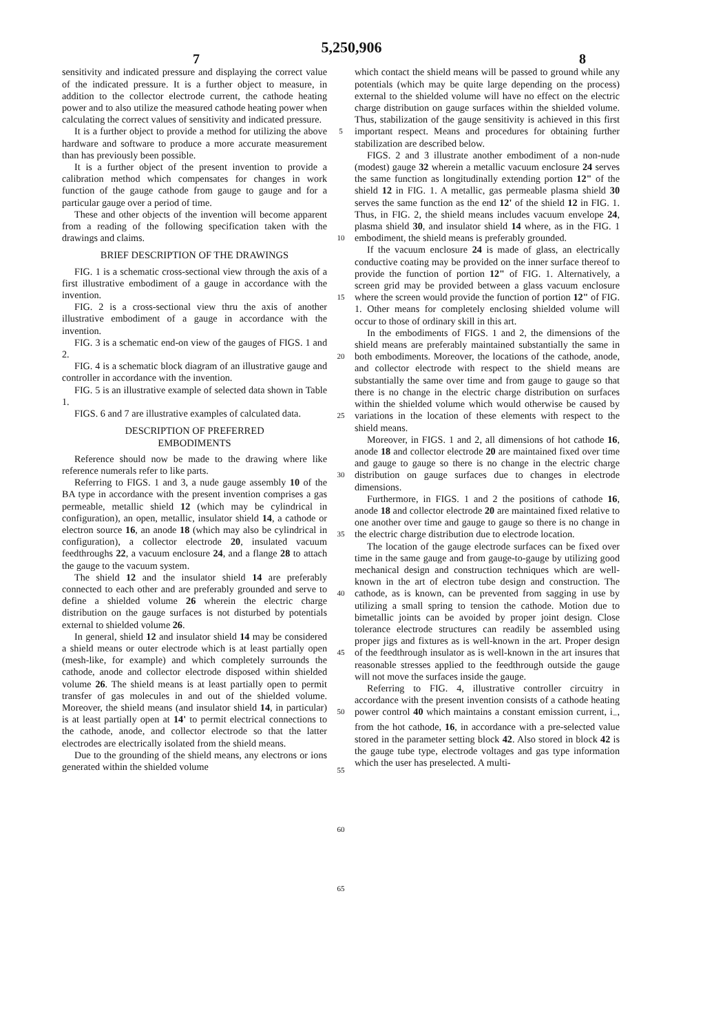5,250,906
7 8
sensitivity and indicated pressure and displaying the correct value of the indicated pressure. It is a further object to measure, in addition to the collector electrode current, the cathode heating power and to also utilize the measured cathode heating power when calculating the correct values of sensitivity and indicated pressure.
It is a further object to provide a method for utilizing the above hardware and software to produce a more accurate measurement than has previously been possible.
It is a further object of the present invention to provide a calibration method which compensates for changes in work function of the gauge cathode from gauge to gauge and for a particular gauge over a period of time.
These and other objects of the invention will become apparent from a reading of the following specification taken with the drawings and claims.
BRIEF DESCRIPTION OF THE DRAWINGS
FIG. 1 is a schematic cross-sectional view through the axis of a first illustrative embodiment of a gauge in accordance with the invention.
FIG. 2 is a cross-sectional view thru the axis of another illustrative embodiment of a gauge in accordance with the invention.
FIG. 3 is a schematic end-on view of the gauges of FIGS. 1 and 2.
FIG. 4 is a schematic block diagram of an illustrative gauge and controller in accordance with the invention.
FIG. 5 is an illustrative example of selected data shown in Table 1.
FIGS. 6 and 7 are illustrative examples of calculated data.
DESCRIPTION OF PREFERRED
EMBODIMENTS
Reference should now be made to the drawing where like reference numerals refer to like parts.
Referring to FIGS. 1 and 3, a nude gauge assembly 10 of the BA type in accordance with the present invention comprises a gas permeable, metallic shield 12 (which may be cylindrical in configuration), an open, metallic, insulator shield 14, a cathode or electron source 16, an anode 18 (which may also be cylindrical in configuration), a collector electrode 20, insulated vacuum feedthroughs 22, a vacuum enclosure 24, and a flange 28 to attach the gauge to the vacuum system.
The shield 12 and the insulator shield 14 are preferably connected to each other and are preferably grounded and serve to define a shielded volume 26 wherein the electric charge distribution on the gauge surfaces is not disturbed by potentials external to shielded volume 26.
In general, shield 12 and insulator shield 14 may be considered a shield means or outer electrode which is at least partially open (mesh-like, for example) and which completely surrounds the cathode, anode and collector electrode disposed within shielded volume 26. The shield means is at least partially open to permit transfer of gas molecules in and out of the shielded volume. Moreover, the shield means (and insulator shield 14, in particular) is at least partially open at 14' to permit electrical connections to the cathode, anode, and collector electrode so that the latter electrodes are electrically isolated from the shield means.
Due to the grounding of the shield means, any electrons or ions generated within the shielded volume
5
10
15
20
25
30
35
40
45
50
55
60
65
which contact the shield means will be passed to ground while any potentials (which may be quite large depending on the process) external to the shielded volume will have no effect on the electric charge distribution on gauge surfaces within the shielded volume. Thus, stabilization of the gauge sensitivity is achieved in this first important respect. Means and procedures for obtaining further stabilization are described below.
FIGS. 2 and 3 illustrate another embodiment of a non-nude (modest) gauge 32 wherein a metallic vacuum enclosure 24 serves the same function as longitudinally extending portion 12" of the shield 12 in FIG. 1. A metallic, gas permeable plasma shield 30 serves the same function as the end 12' of the shield 12 in FIG. 1. Thus, in FIG. 2, the shield means includes vacuum envelope 24, plasma shield 30, and insulator shield 14 where, as in the FIG. 1 embodiment, the shield means is preferably grounded.
If the vacuum enclosure 24 is made of glass, an electrically conductive coating may be provided on the inner surface thereof to provide the function of portion 12" of FIG. 1. Alternatively, a screen grid may be provided between a glass vacuum enclosure where the screen would provide the function of portion 12" of FIG. 1. Other means for completely enclosing shielded volume will occur to those of ordinary skill in this art.
In the embodiments of FIGS. 1 and 2, the dimensions of the shield means are preferably maintained substantially the same in both embodiments. Moreover, the locations of the cathode, anode, and collector electrode with respect to the shield means are substantially the same over time and from gauge to gauge so that there is no change in the electric charge distribution on surfaces within the shielded volume which would otherwise be caused by variations in the location of these elements with respect to the shield means.
Moreover, in FIGS. 1 and 2, all dimensions of hot cathode 16, anode 18 and collector electrode 20 are maintained fixed over time and gauge to gauge so there is no change in the electric charge distribution on gauge surfaces due to changes in electrode dimensions.
Furthermore, in FIGS. 1 and 2 the positions of cathode 16, anode 18 and collector electrode 20 are maintained fixed relative to one another over time and gauge to gauge so there is no change in the electric charge distribution due to electrode location.
The location of the gauge electrode surfaces can be fixed over time in the same gauge and from gauge-to-gauge by utilizing good mechanical design and construction techniques which are well-known in the art of electron tube design and construction. The cathode, as is known, can be prevented from sagging in use by utilizing a small spring to tension the cathode. Motion due to bimetallic joints can be avoided by proper joint design. Close tolerance electrode structures can readily be assembled using proper jigs and fixtures as is well-known in the art. Proper design of the feedthrough insulator as is well-known in the art insures that reasonable stresses applied to the feedthrough outside the gauge will not move the surfaces inside the gauge.
Referring to FIG. 4, illustrative controller circuitry in accordance with the present invention consists of a cathode heating power control 40 which maintains a constant emission current, i<sub>−</sub>, from the hot cathode, 16, in accordance with a pre-selected value stored in the parameter setting block 42. Also stored in block 42 is the gauge tube type, electrode voltages and gas type information which the user has preselected. A multi-